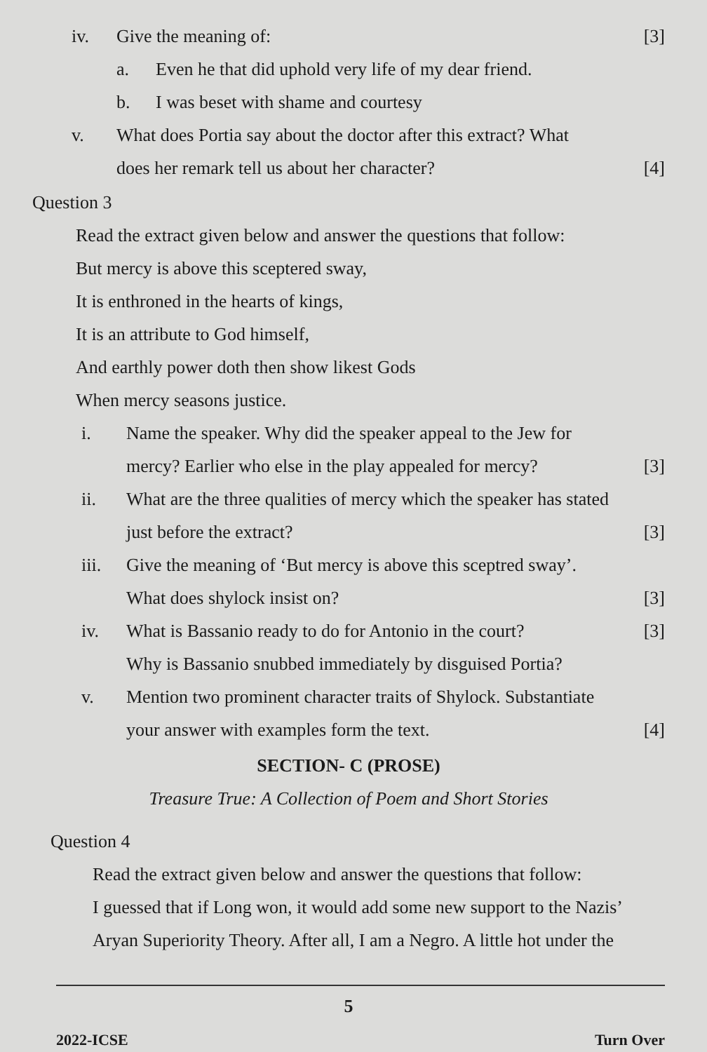iv. Give the meaning of: [3]
a. Even he that did uphold very life of my dear friend.
b. I was beset with shame and courtesy
v. What does Portia say about the doctor after this extract? What
does her remark tell us about her character?
[4]
Question 3
Read the extract given below and answer the questions that follow:
But mercy is above this sceptered sway,
It is enthroned in the hearts of kings,
It is an attribute to God himself,
And earthly power doth then show likest Gods
When mercy seasons justice.
i. Name the speaker. Why did the speaker appeal to the Jew for
mercy? Earlier who else in the play appealed for mercy?
[3]
ii. What are the three qualities of mercy which the speaker has stated
just before the extract?
[3]
iii. Give the meaning of ‘But mercy is above this sceptred sway’.
What does shylock insist on?
[3]
iv. What is Bassanio ready to do for Antonio in the court?
Why is Bassanio snubbed immediately by disguised Portia?
[3]
v. Mention two prominent character traits of Shylock. Substantiate
your answer with examples form the text.
[4]
SECTION- C (PROSE)
Treasure True: A Collection of Poem and Short Stories
Question 4
Read the extract given below and answer the questions that follow:
I guessed that if Long won, it would add some new support to the Nazis’
Aryan Superiority Theory. After all, I am a Negro. A little hot under the
5
2022-ICSE Turn Over